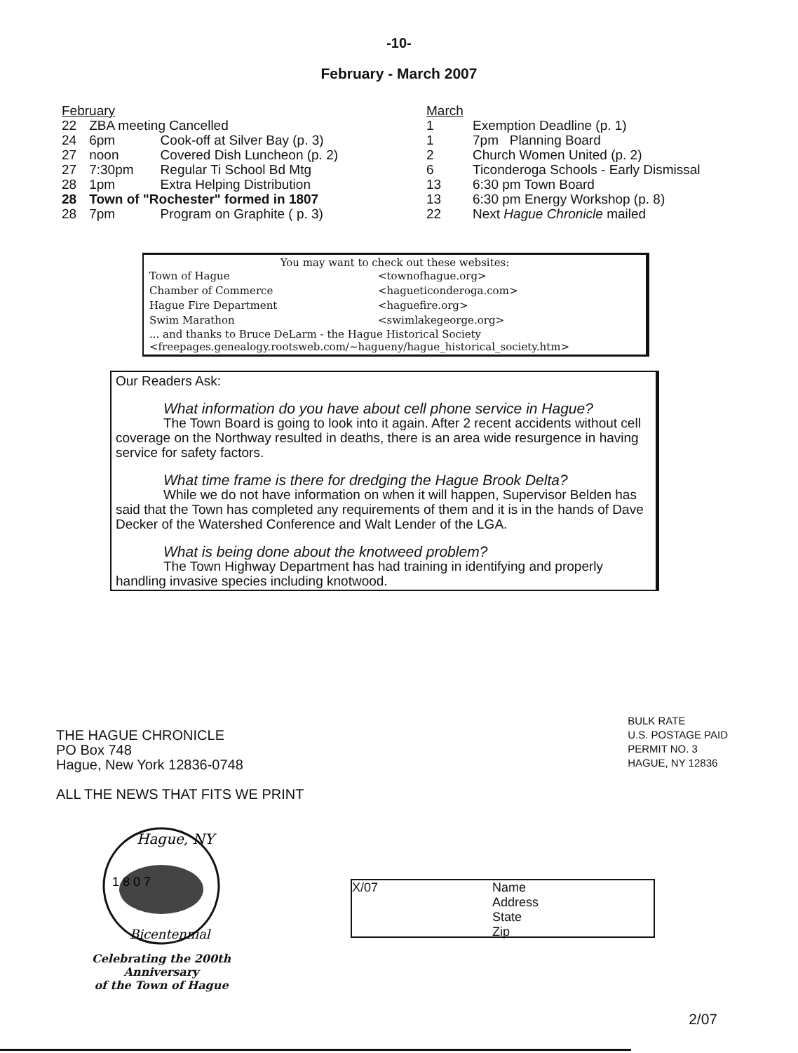-10-
February - March 2007
| February | | |
| 22 | ZBA meeting Cancelled | |
| 24 | 6pm | Cook-off at Silver Bay (p. 3) |
| 27 | noon | Covered Dish Luncheon (p. 2) |
| 27 | 7:30pm | Regular Ti School Bd Mtg |
| 28 | 1pm | Extra Helping Distribution |
| 28 | Town of "Rochester" formed in 1807 | |
| 28 | 7pm | Program on Graphite ( p. 3) |
| March | |
| 1 | Exemption Deadline (p. 1) |
| 1 | 7pm Planning Board |
| 2 | Church Women United (p. 2) |
| 6 | Ticonderoga Schools - Early Dismissal |
| 13 | 6:30 pm Town Board |
| 13 | 6:30 pm Energy Workshop (p. 8) |
| 22 | Next Hague Chronicle mailed |
You may want to check out these websites:
| Town of Hague | <townofhague.org> |
| Chamber of Commerce | <hagueticonderoga.com> |
| Hague Fire Department | <haguefire.org> |
| Swim Marathon | <swimlakegeorge.org> |
... and thanks to Bruce DeLarm - the Hague Historical Society
<freepages.genealogy.rootsweb.com/~hagueny/hague_historical_society.htm>
Our Readers Ask:
What information do you have about cell phone service in Hague?
The Town Board is going to look into it again. After 2 recent accidents without cell coverage on the Northway resulted in deaths, there is an area wide resurgence in having service for safety factors.
What time frame is there for dredging the Hague Brook Delta?
While we do not have information on when it will happen, Supervisor Belden has said that the Town has completed any requirements of them and it is in the hands of Dave Decker of the Watershed Conference and Walt Lender of the LGA.
What is being done about the knotweed problem?
The Town Highway Department has had training in identifying and properly handling invasive species including knotwood.
THE HAGUE CHRONICLE
PO Box 748
Hague, New York 12836-0748
ALL THE NEWS THAT FITS WE PRINT
BULK RATE
U.S. POSTAGE PAID
PERMIT NO. 3
HAGUE, NY 12836
Hague, NY
Bicentennial
1 8 0 7
Celebrating the 200th Anniversary
of the Town of Hague
X/07 Name
Address
State
Zip
2/07